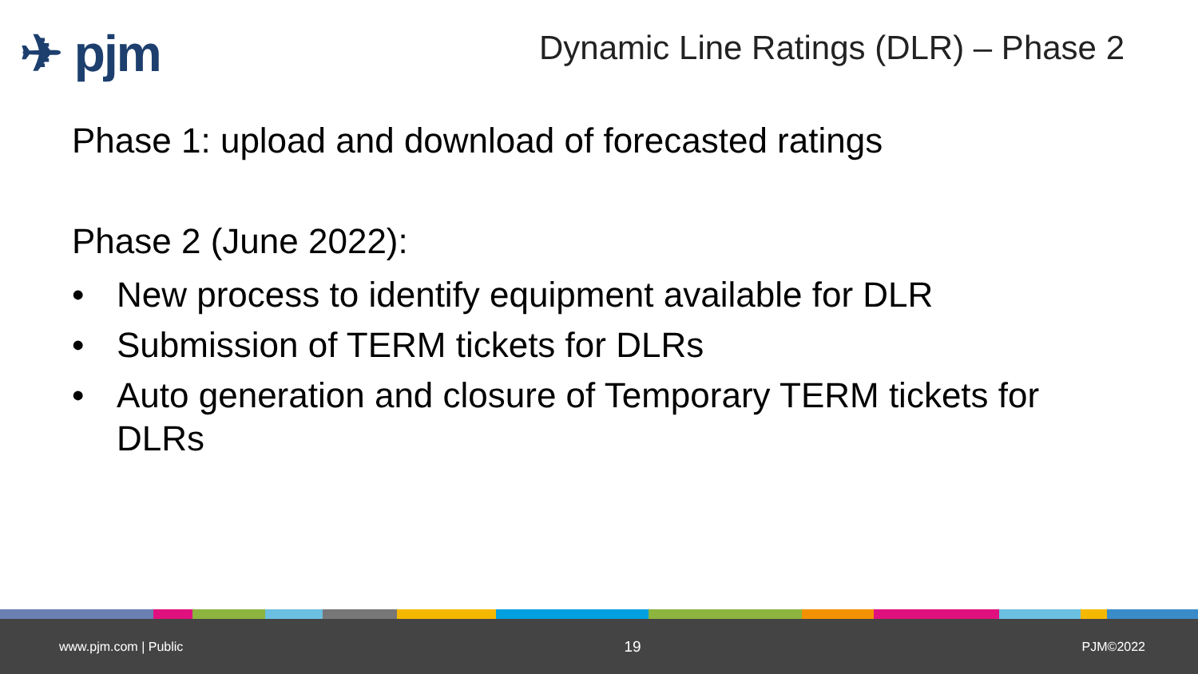✈ pjm
Dynamic Line Ratings (DLR) – Phase 2
Phase 1: upload and download of forecasted ratings
Phase 2 (June 2022):
• New process to identify equipment available for DLR
• Submission of TERM tickets for DLRs
• Auto generation and closure of Temporary TERM tickets for DLRs
www.pjm.com | Public 19 PJM©2022